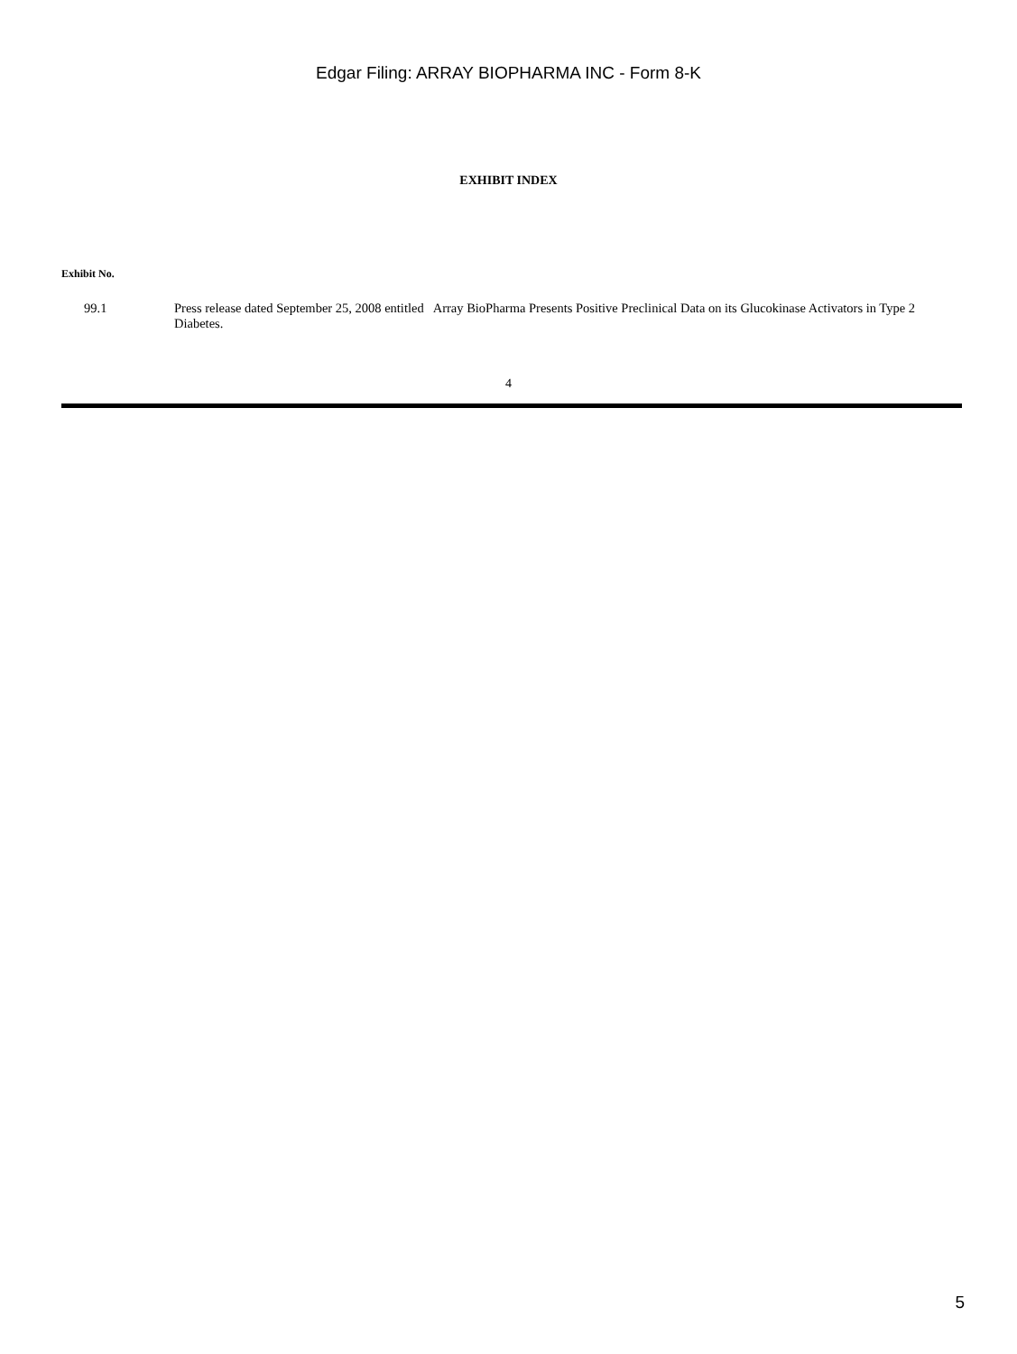Edgar Filing: ARRAY BIOPHARMA INC - Form 8-K
EXHIBIT INDEX
Exhibit No.
| 99.1 | Press release dated September 25, 2008 entitled Array BioPharma Presents Positive Preclinical Data on its Glucokinase Activators in Type 2 Diabetes. |
4
5